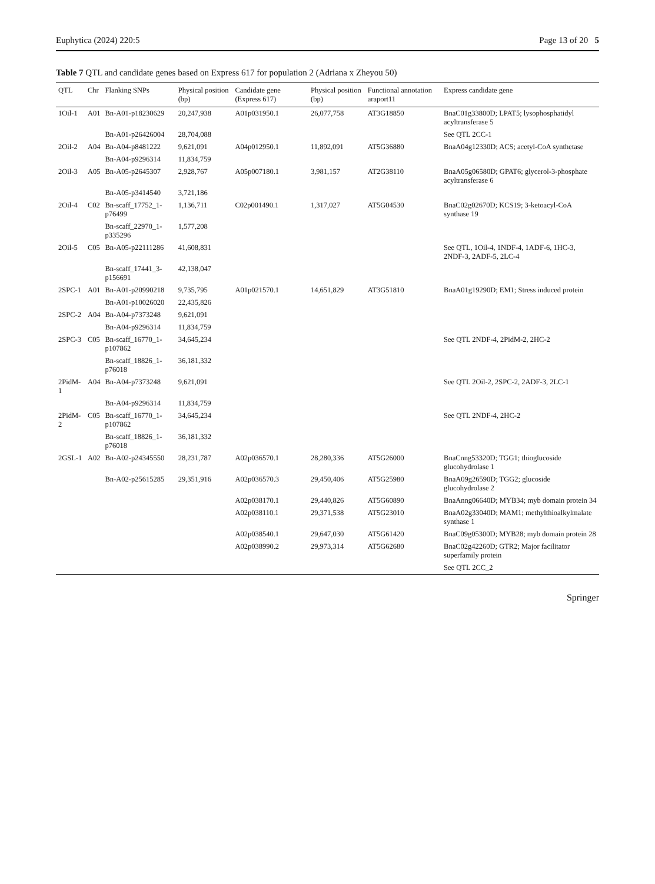Euphytica (2024) 220:5 Page 13 of 20 5
Table 7 QTL and candidate genes based on Express 617 for population 2 (Adriana x Zheyou 50)
| QTL | Chr | Flanking SNPs | Physical position (bp) | Candidate gene (Express 617) | Physical position (bp) | Functional annotation araport11 | Express candidate gene |
| --- | --- | --- | --- | --- | --- | --- | --- |
| 1Oil-1 | A01 | Bn-A01-p18230629 | 20,247,938 | A01p031950.1 | 26,077,758 | AT3G18850 | BnaC01g33800D; LPAT5; lysophosphatidyl acyltransferase 5 |
| | | Bn-A01-p26426004 | 28,704,088 | | | | See QTL 2CC-1 |
| 2Oil-2 | A04 | Bn-A04-p8481222 | 9,621,091 | A04p012950.1 | 11,892,091 | AT5G36880 | BnaA04g12330D; ACS; acetyl-CoA synthetase |
| | | Bn-A04-p9296314 | 11,834,759 | | | | |
| 2Oil-3 | A05 | Bn-A05-p2645307 | 2,928,767 | A05p007180.1 | 3,981,157 | AT2G38110 | BnaA05g06580D; GPAT6; glycerol-3-phosphate acyltransferase 6 |
| | | Bn-A05-p3414540 | 3,721,186 | | | | |
| 2Oil-4 | C02 | Bn-scaff_17752_1-p76499 | 1,136,711 | C02p001490.1 | 1,317,027 | AT5G04530 | BnaC02g02670D; KCS19; 3-ketoacyl-CoA synthase 19 |
| | | Bn-scaff_22970_1-p335296 | 1,577,208 | | | | |
| 2Oil-5 | C05 | Bn-A05-p22111286 | 41,608,831 | | | | See QTL, 1Oil-4, 1NDF-4, 1ADF-6, 1HC-3, 2NDF-3, 2ADF-5, 2LC-4 |
| | | Bn-scaff_17441_3-p156691 | 42,138,047 | | | | |
| 2SPC-1 | A01 | Bn-A01-p20990218 | 9,735,795 | A01p021570.1 | 14,651,829 | AT3G51810 | BnaA01g19290D; EM1; Stress induced protein |
| | | Bn-A01-p10026020 | 22,435,826 | | | | |
| 2SPC-2 | A04 | Bn-A04-p7373248 | 9,621,091 | | | | |
| | | Bn-A04-p9296314 | 11,834,759 | | | | |
| 2SPC-3 | C05 | Bn-scaff_16770_1-p107862 | 34,645,234 | | | | See QTL 2NDF-4, 2PidM-2, 2HC-2 |
| | | Bn-scaff_18826_1-p76018 | 36,181,332 | | | | |
| 2PidM-1 | A04 | Bn-A04-p7373248 | 9,621,091 | | | | See QTL 2Oil-2, 2SPC-2, 2ADF-3, 2LC-1 |
| | | Bn-A04-p9296314 | 11,834,759 | | | | |
| 2PidM-2 | C05 | Bn-scaff_16770_1-p107862 | 34,645,234 | | | | See QTL 2NDF-4, 2HC-2 |
| | | Bn-scaff_18826_1-p76018 | 36,181,332 | | | | |
| 2GSL-1 | A02 | Bn-A02-p24345550 | 28,231,787 | A02p036570.1 | 28,280,336 | AT5G26000 | BnaCnng53320D; TGG1; thioglucoside glucohydrolase 1 |
| | | Bn-A02-p25615285 | 29,351,916 | A02p036570.3 | 29,450,406 | AT5G25980 | BnaA09g26590D; TGG2; glucoside glucohydrolase 2 |
| | | | | A02p038170.1 | 29,440,826 | AT5G60890 | BnaAnng06640D; MYB34; myb domain protein 34 |
| | | | | A02p038110.1 | 29,371,538 | AT5G23010 | BnaA02g33040D; MAM1; methylthioalkylmalate synthase 1 |
| | | | | A02p038540.1 | 29,647,030 | AT5G61420 | BnaC09g05300D; MYB28; myb domain protein 28 |
| | | | | A02p038990.2 | 29,973,314 | AT5G62680 | BnaC02g42260D; GTR2; Major facilitator superfamily protein |
| | | | | | | | See QTL 2CC_2 |
Springer